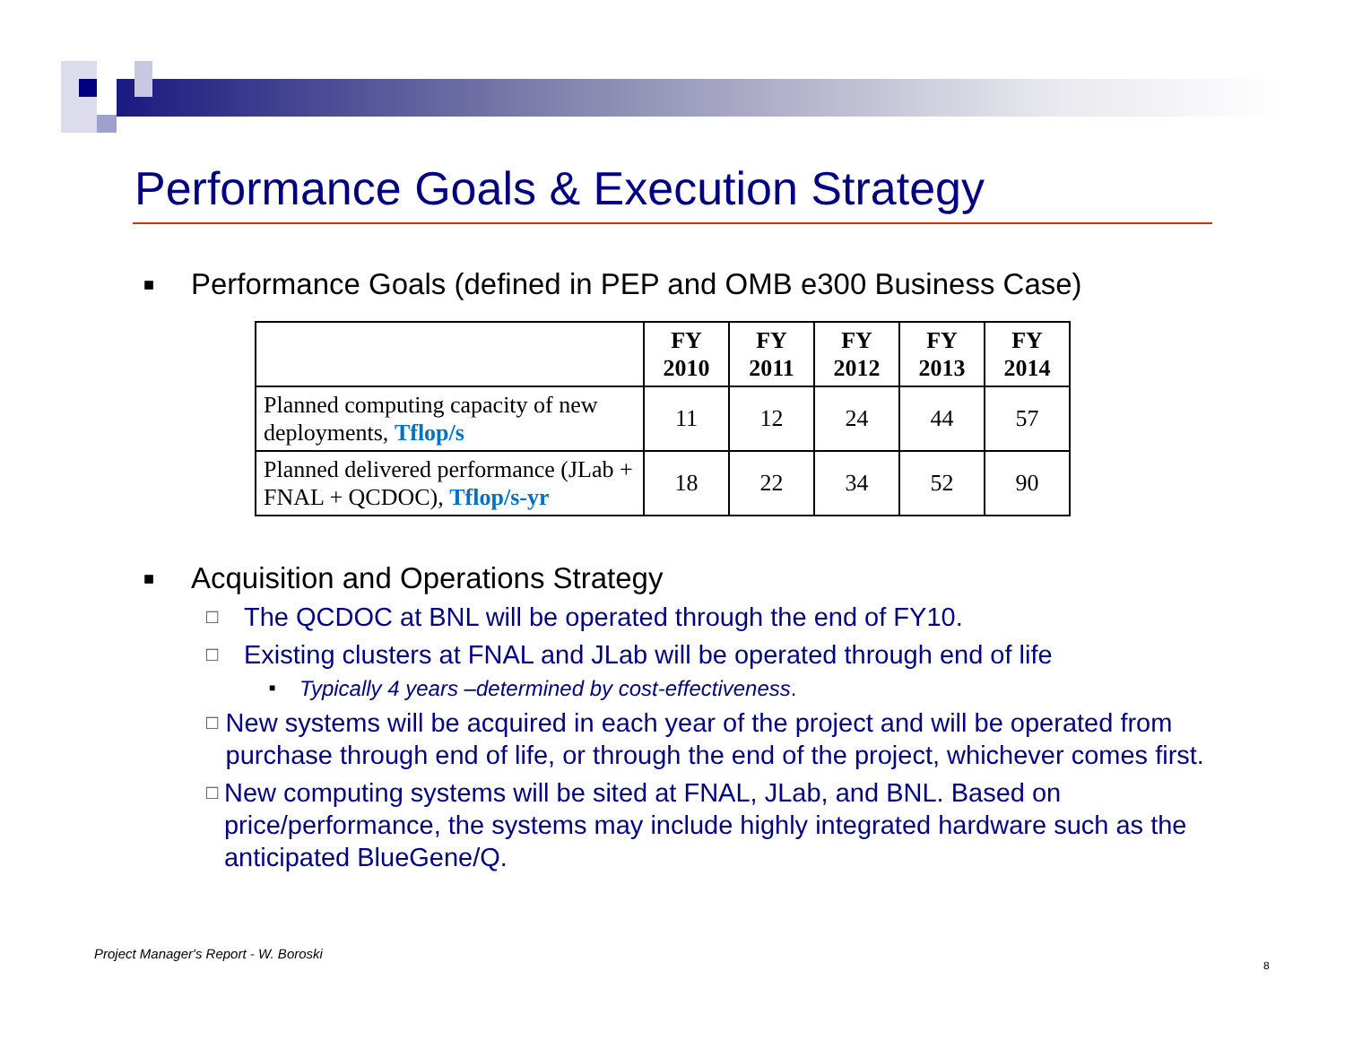Performance Goals & Execution Strategy
■ Performance Goals (defined in PEP and OMB e300 Business Case)
| | FY 2010 | FY 2011 | FY 2012 | FY 2013 | FY 2014 |
| --- | --- | --- | --- | --- | --- |
| Planned computing capacity of new deployments, Tflop/s | 11 | 12 | 24 | 44 | 57 |
| Planned delivered performance (JLab + FNAL + QCDOC), Tflop/s-yr | 18 | 22 | 34 | 52 | 90 |
■ Acquisition and Operations Strategy
□ The QCDOC at BNL will be operated through the end of FY10.
□ Existing clusters at FNAL and JLab will be operated through end of life
■ Typically 4 years –determined by cost-effectiveness.
□ New systems will be acquired in each year of the project and will be operated from purchase through end of life, or through the end of the project, whichever comes first.
□ New computing systems will be sited at FNAL, JLab, and BNL. Based on price/performance, the systems may include highly integrated hardware such as the anticipated BlueGene/Q.
Project Manager's Report - W. Boroski
8